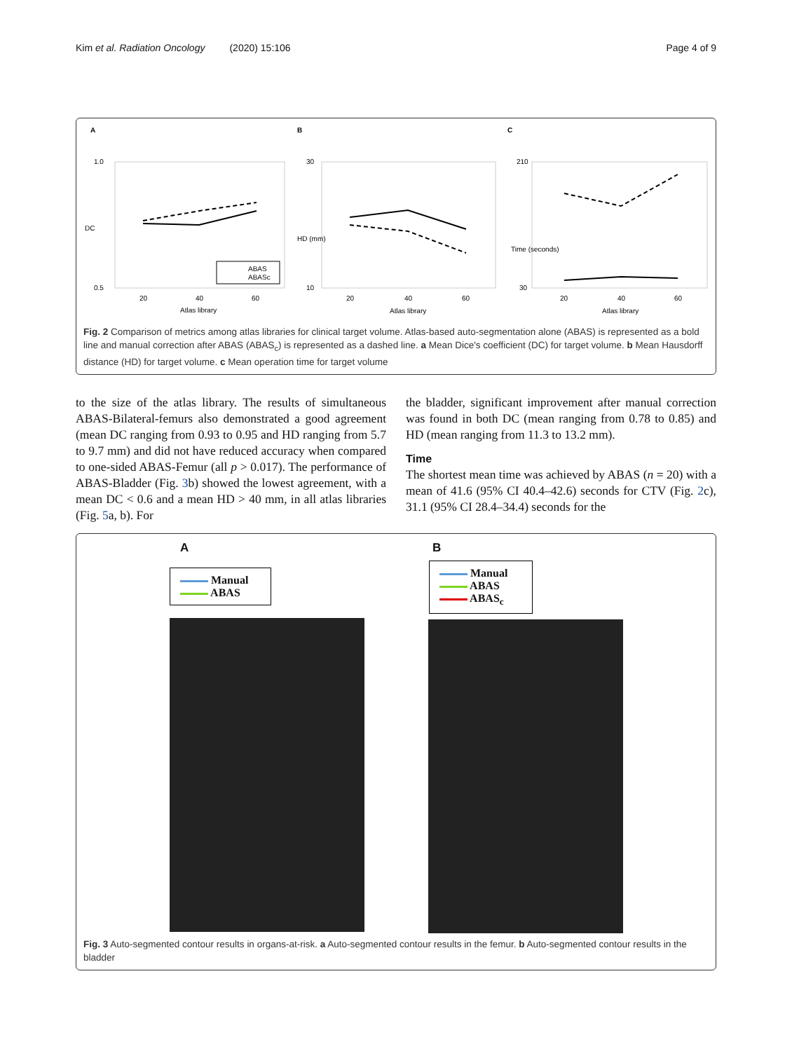Kim et al. Radiation Oncology (2020) 15:106
Page 4 of 9
A
B
C
1.0
0.5
DC
20
40
60
Atlas library
ABAS
ABASc
30
10
HD (mm)
20
40
60
Atlas library
210
30
Time (seconds)
20
40
60
Atlas library
Fig. 2 Comparison of metrics among atlas libraries for clinical target volume. Atlas-based auto-segmentation alone (ABAS) is represented as a bold line and manual correction after ABAS (ABAS<sub>c</sub>) is represented as a dashed line. a Mean Dice's coefficient (DC) for target volume. b Mean Hausdorff distance (HD) for target volume. c Mean operation time for target volume
to the size of the atlas library. The results of simultaneous ABAS-Bilateral-femurs also demonstrated a good agreement (mean DC ranging from 0.93 to 0.95 and HD ranging from 5.7 to 9.7 mm) and did not have reduced accuracy when compared to one-sided ABAS-Femur (all p > 0.017). The performance of ABAS-Bladder (Fig. 3b) showed the lowest agreement, with a mean DC < 0.6 and a mean HD > 40 mm, in all atlas libraries (Fig. 5a, b). For
the bladder, significant improvement after manual correction was found in both DC (mean ranging from 0.78 to 0.85) and HD (mean ranging from 11.3 to 13.2 mm).
Time
The shortest mean time was achieved by ABAS (n = 20) with a mean of 41.6 (95% CI 40.4–42.6) seconds for CTV (Fig. 2c), 31.1 (95% CI 28.4–34.4) seconds for the
A
Manual
ABAS
B
Manual
ABAS
ABAS<sub>c</sub>
Fig. 3 Auto-segmented contour results in organs-at-risk. a Auto-segmented contour results in the femur. b Auto-segmented contour results in the bladder